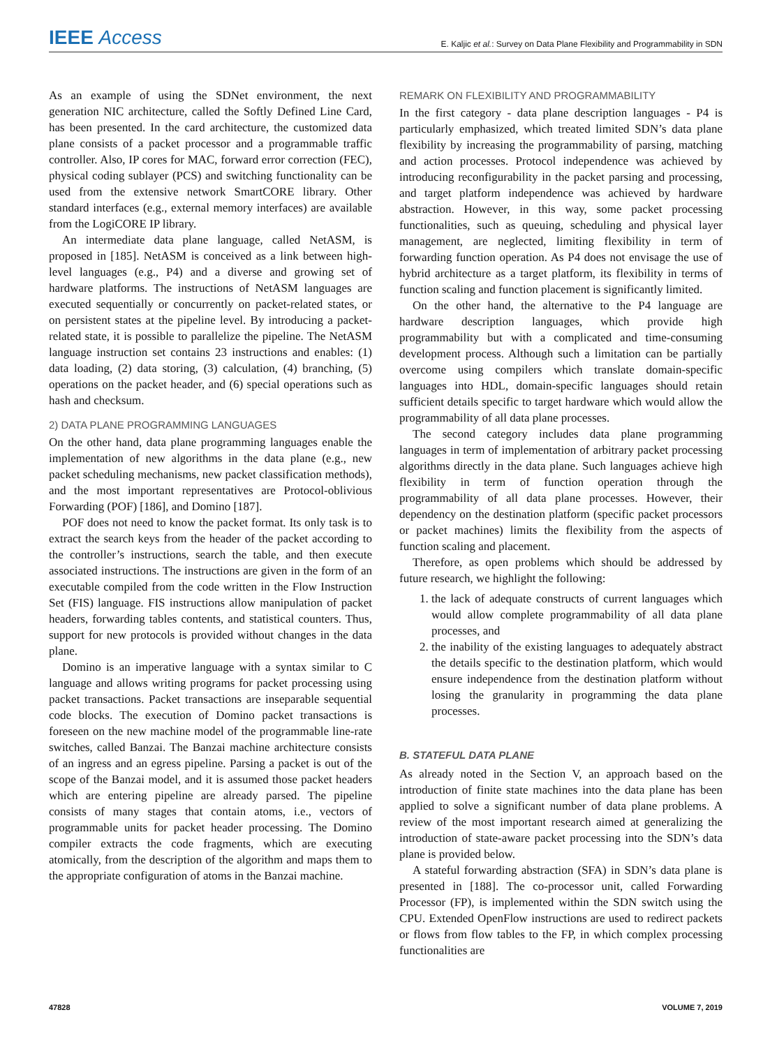IEEE Access E. Kaljic et al.: Survey on Data Plane Flexibility and Programmability in SDN
As an example of using the SDNet environment, the next generation NIC architecture, called the Softly Defined Line Card, has been presented. In the card architecture, the customized data plane consists of a packet processor and a programmable traffic controller. Also, IP cores for MAC, forward error correction (FEC), physical coding sublayer (PCS) and switching functionality can be used from the extensive network SmartCORE library. Other standard interfaces (e.g., external memory interfaces) are available from the LogiCORE IP library.
An intermediate data plane language, called NetASM, is proposed in [185]. NetASM is conceived as a link between high-level languages (e.g., P4) and a diverse and growing set of hardware platforms. The instructions of NetASM languages are executed sequentially or concurrently on packet-related states, or on persistent states at the pipeline level. By introducing a packet-related state, it is possible to parallelize the pipeline. The NetASM language instruction set contains 23 instructions and enables: (1) data loading, (2) data storing, (3) calculation, (4) branching, (5) operations on the packet header, and (6) special operations such as hash and checksum.
2) DATA PLANE PROGRAMMING LANGUAGES
On the other hand, data plane programming languages enable the implementation of new algorithms in the data plane (e.g., new packet scheduling mechanisms, new packet classification methods), and the most important representatives are Protocol-oblivious Forwarding (POF) [186], and Domino [187].
POF does not need to know the packet format. Its only task is to extract the search keys from the header of the packet according to the controller’s instructions, search the table, and then execute associated instructions. The instructions are given in the form of an executable compiled from the code written in the Flow Instruction Set (FIS) language. FIS instructions allow manipulation of packet headers, forwarding tables contents, and statistical counters. Thus, support for new protocols is provided without changes in the data plane.
Domino is an imperative language with a syntax similar to C language and allows writing programs for packet processing using packet transactions. Packet transactions are inseparable sequential code blocks. The execution of Domino packet transactions is foreseen on the new machine model of the programmable line-rate switches, called Banzai. The Banzai machine architecture consists of an ingress and an egress pipeline. Parsing a packet is out of the scope of the Banzai model, and it is assumed those packet headers which are entering pipeline are already parsed. The pipeline consists of many stages that contain atoms, i.e., vectors of programmable units for packet header processing. The Domino compiler extracts the code fragments, which are executing atomically, from the description of the algorithm and maps them to the appropriate configuration of atoms in the Banzai machine.
REMARK ON FLEXIBILITY AND PROGRAMMABILITY
In the first category - data plane description languages - P4 is particularly emphasized, which treated limited SDN’s data plane flexibility by increasing the programmability of parsing, matching and action processes. Protocol independence was achieved by introducing reconfigurability in the packet parsing and processing, and target platform independence was achieved by hardware abstraction. However, in this way, some packet processing functionalities, such as queuing, scheduling and physical layer management, are neglected, limiting flexibility in term of forwarding function operation. As P4 does not envisage the use of hybrid architecture as a target platform, its flexibility in terms of function scaling and function placement is significantly limited.
On the other hand, the alternative to the P4 language are hardware description languages, which provide high programmability but with a complicated and time-consuming development process. Although such a limitation can be partially overcome using compilers which translate domain-specific languages into HDL, domain-specific languages should retain sufficient details specific to target hardware which would allow the programmability of all data plane processes.
The second category includes data plane programming languages in term of implementation of arbitrary packet processing algorithms directly in the data plane. Such languages achieve high flexibility in term of function operation through the programmability of all data plane processes. However, their dependency on the destination platform (specific packet processors or packet machines) limits the flexibility from the aspects of function scaling and placement.
Therefore, as open problems which should be addressed by future research, we highlight the following:
1. the lack of adequate constructs of current languages which would allow complete programmability of all data plane processes, and
2. the inability of the existing languages to adequately abstract the details specific to the destination platform, which would ensure independence from the destination platform without losing the granularity in programming the data plane processes.
B. STATEFUL DATA PLANE
As already noted in the Section V, an approach based on the introduction of finite state machines into the data plane has been applied to solve a significant number of data plane problems. A review of the most important research aimed at generalizing the introduction of state-aware packet processing into the SDN’s data plane is provided below.
A stateful forwarding abstraction (SFA) in SDN’s data plane is presented in [188]. The co-processor unit, called Forwarding Processor (FP), is implemented within the SDN switch using the CPU. Extended OpenFlow instructions are used to redirect packets or flows from flow tables to the FP, in which complex processing functionalities are
47828 VOLUME 7, 2019